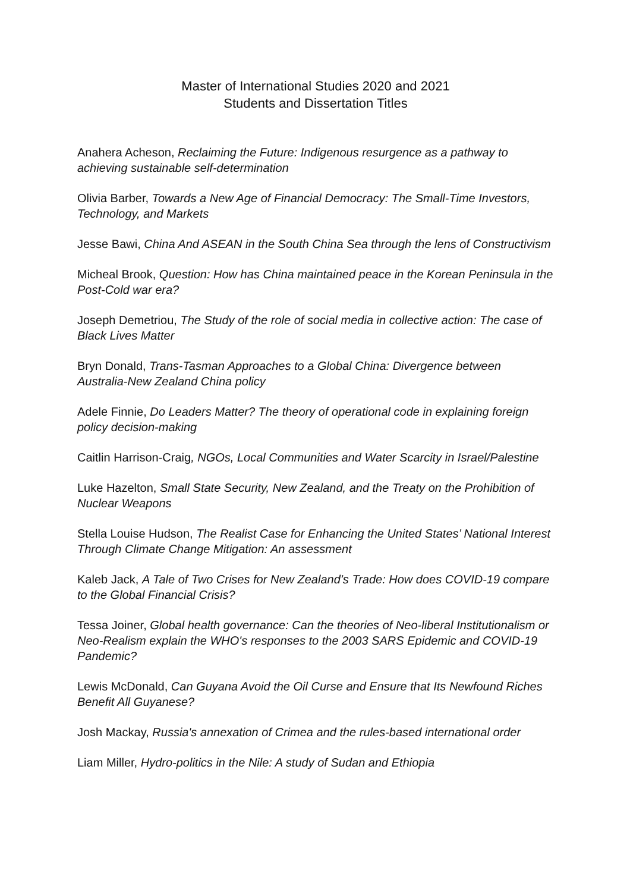Master of International Studies 2020 and 2021
Students and Dissertation Titles
Anahera Acheson, Reclaiming the Future: Indigenous resurgence as a pathway to achieving sustainable self-determination
Olivia Barber, Towards a New Age of Financial Democracy: The Small-Time Investors, Technology, and Markets
Jesse Bawi, China And ASEAN in the South China Sea through the lens of Constructivism
Micheal Brook, Question: How has China maintained peace in the Korean Peninsula in the Post-Cold war era?
Joseph Demetriou, The Study of the role of social media in collective action: The case of Black Lives Matter
Bryn Donald, Trans-Tasman Approaches to a Global China: Divergence between Australia-New Zealand China policy
Adele Finnie, Do Leaders Matter? The theory of operational code in explaining foreign policy decision-making
Caitlin Harrison-Craig, NGOs, Local Communities and Water Scarcity in Israel/Palestine
Luke Hazelton, Small State Security, New Zealand, and the Treaty on the Prohibition of Nuclear Weapons
Stella Louise Hudson, The Realist Case for Enhancing the United States’ National Interest Through Climate Change Mitigation: An assessment
Kaleb Jack, A Tale of Two Crises for New Zealand’s Trade: How does COVID-19 compare to the Global Financial Crisis?
Tessa Joiner, Global health governance: Can the theories of Neo-liberal Institutionalism or Neo-Realism explain the WHO's responses to the 2003 SARS Epidemic and COVID-19 Pandemic?
Lewis McDonald, Can Guyana Avoid the Oil Curse and Ensure that Its Newfound Riches Benefit All Guyanese?
Josh Mackay, Russia's annexation of Crimea and the rules-based international order
Liam Miller, Hydro-politics in the Nile: A study of Sudan and Ethiopia